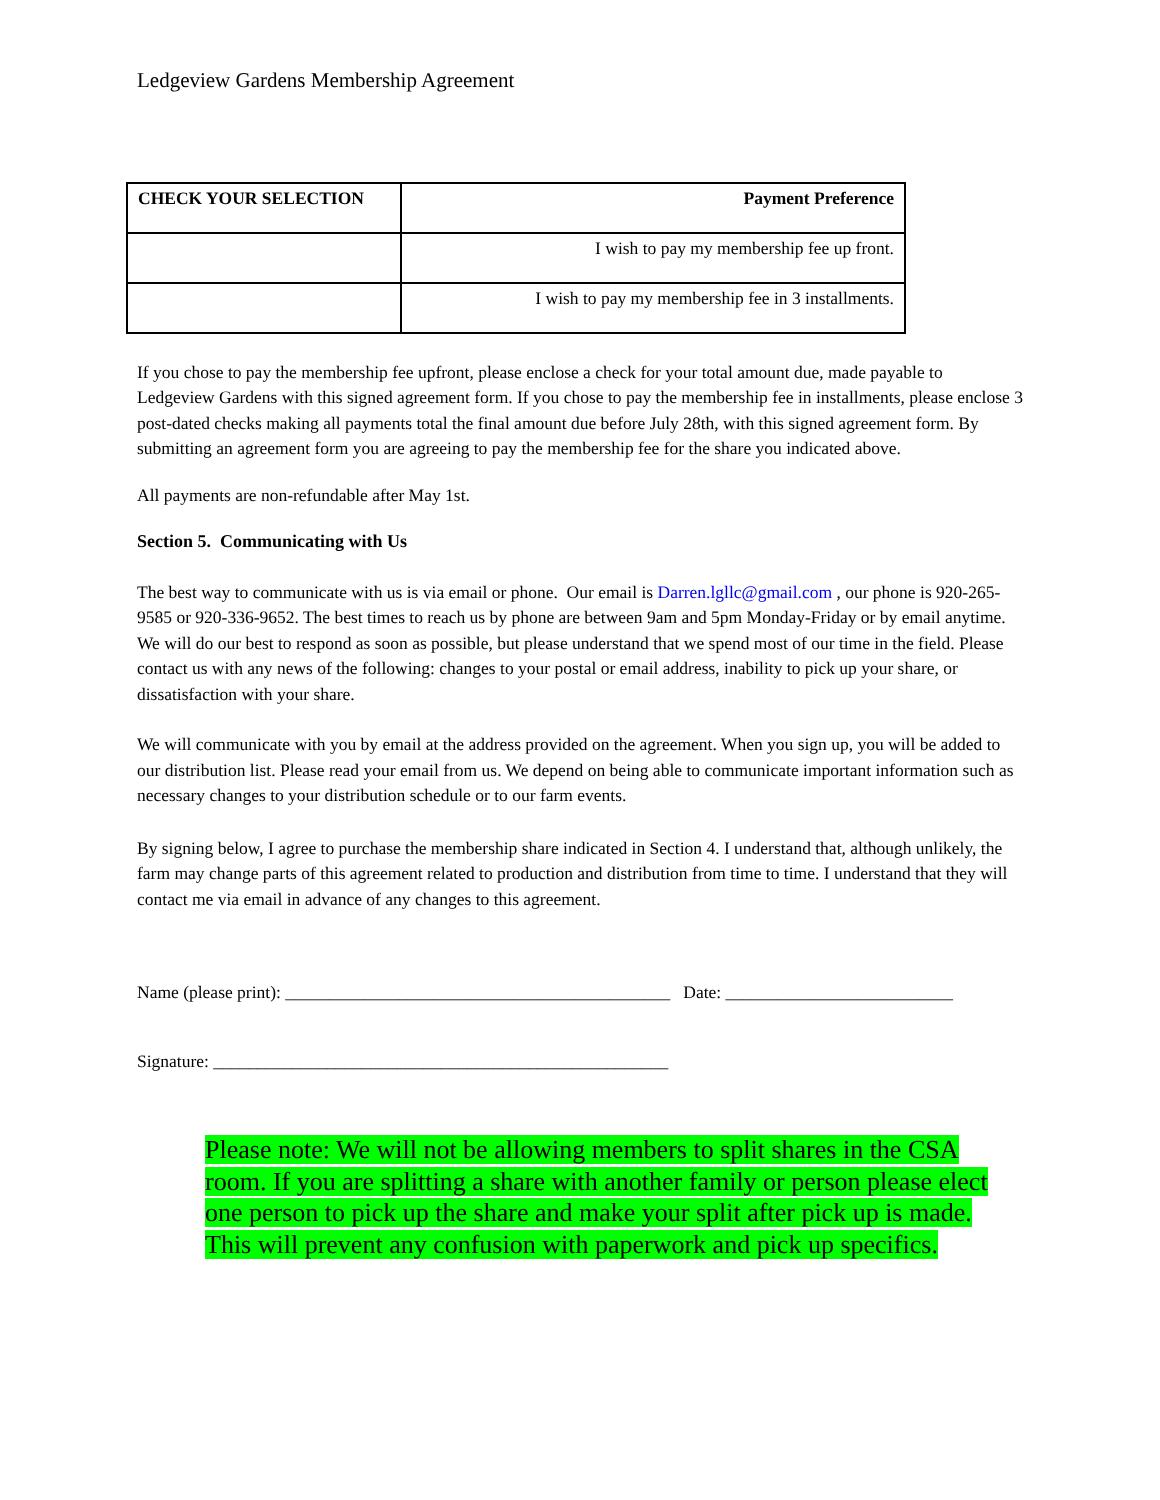Ledgeview Gardens Membership Agreement
| CHECK YOUR SELECTION | Payment Preference |
| --- | --- |
| | I wish to pay my membership fee up front. |
| | I wish to pay my membership fee in 3 installments. |
If you chose to pay the membership fee upfront, please enclose a check for your total amount due, made payable to Ledgeview Gardens with this signed agreement form. If you chose to pay the membership fee in installments, please enclose 3 post-dated checks making all payments total the final amount due before July 28th, with this signed agreement form. By submitting an agreement form you are agreeing to pay the membership fee for the share you indicated above.
All payments are non-refundable after May 1st.
Section 5. Communicating with Us
The best way to communicate with us is via email or phone. Our email is Darren.lgllc@gmail.com , our phone is 920-265-9585 or 920-336-9652. The best times to reach us by phone are between 9am and 5pm Monday-Friday or by email anytime. We will do our best to respond as soon as possible, but please understand that we spend most of our time in the field. Please contact us with any news of the following: changes to your postal or email address, inability to pick up your share, or dissatisfaction with your share.
We will communicate with you by email at the address provided on the agreement. When you sign up, you will be added to our distribution list. Please read your email from us. We depend on being able to communicate important information such as necessary changes to your distribution schedule or to our farm events.
By signing below, I agree to purchase the membership share indicated in Section 4. I understand that, although unlikely, the farm may change parts of this agreement related to production and distribution from time to time. I understand that they will contact me via email in advance of any changes to this agreement.
Name (please print): ____________________________________________ Date: __________________________
Signature: ____________________________________________________
Please note: We will not be allowing members to split shares in the CSA room. If you are splitting a share with another family or person please elect one person to pick up the share and make your split after pick up is made. This will prevent any confusion with paperwork and pick up specifics.